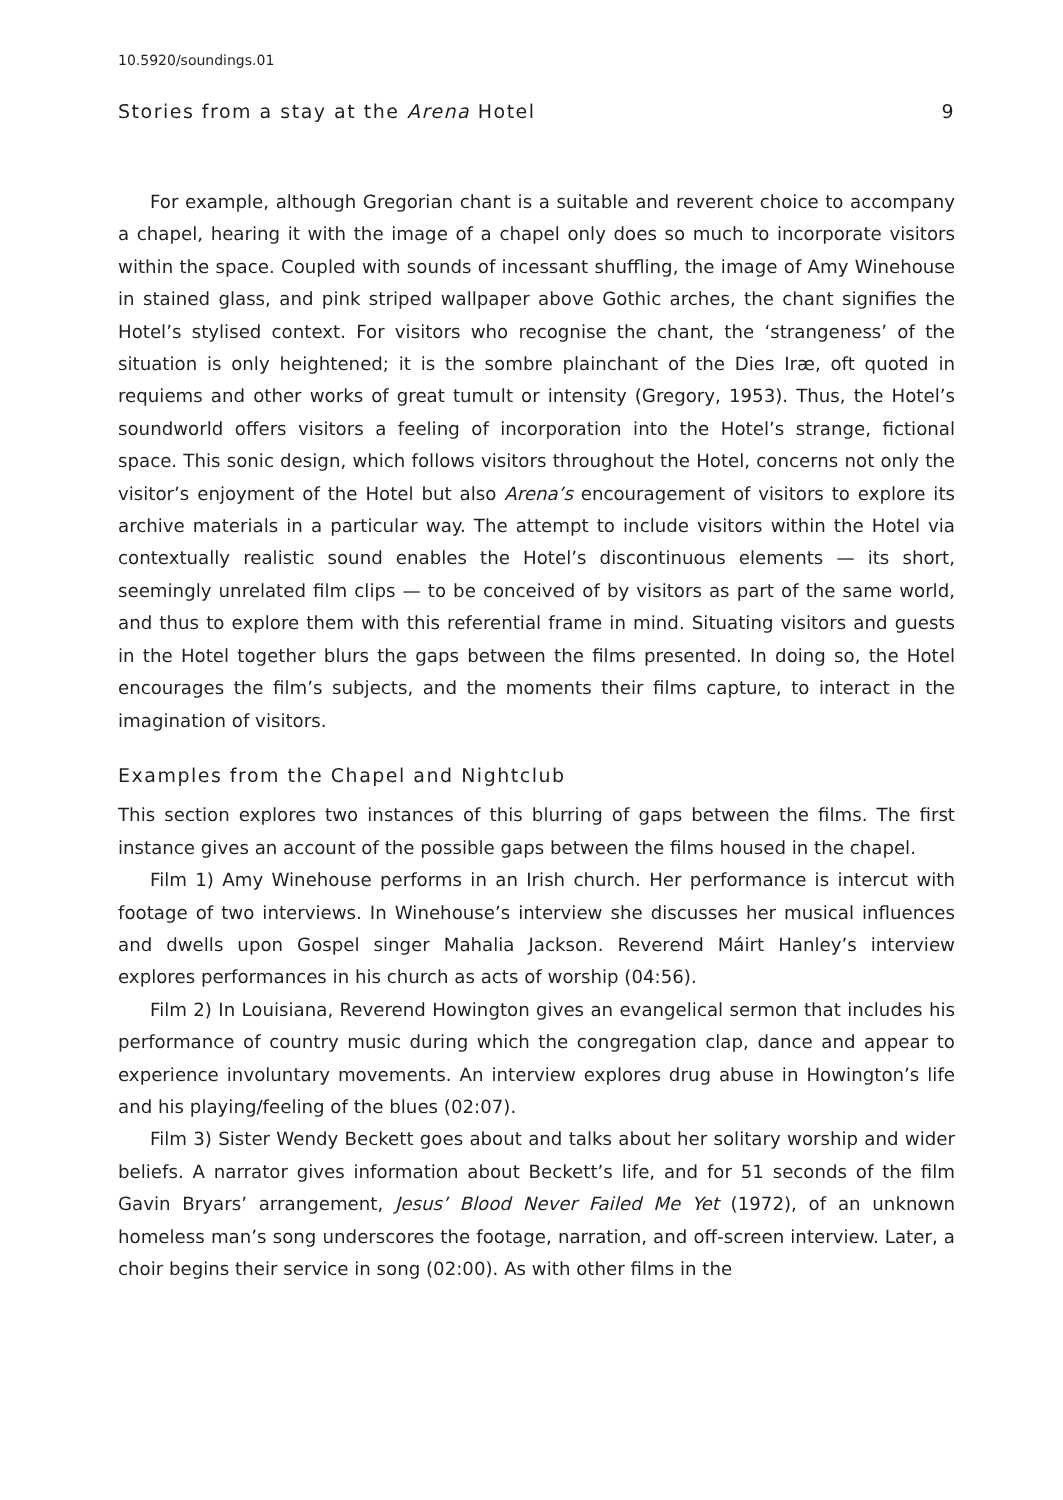10.5920/soundings.01
Stories from a stay at the Arena Hotel 9
For example, although Gregorian chant is a suitable and reverent choice to accompany a chapel, hearing it with the image of a chapel only does so much to incorporate visitors within the space. Coupled with sounds of incessant shuffling, the image of Amy Winehouse in stained glass, and pink striped wallpaper above Gothic arches, the chant signifies the Hotel’s stylised context. For visitors who recognise the chant, the ‘strangeness’ of the situation is only heightened; it is the sombre plainchant of the Dies Iræ, oft quoted in requiems and other works of great tumult or intensity (Gregory, 1953). Thus, the Hotel’s soundworld offers visitors a feeling of incorporation into the Hotel’s strange, fictional space. This sonic design, which follows visitors throughout the Hotel, concerns not only the visitor’s enjoyment of the Hotel but also Arena’s encouragement of visitors to explore its archive materials in a particular way. The attempt to include visitors within the Hotel via contextually realistic sound enables the Hotel’s discontinuous elements — its short, seemingly unrelated film clips — to be conceived of by visitors as part of the same world, and thus to explore them with this referential frame in mind. Situating visitors and guests in the Hotel together blurs the gaps between the films presented. In doing so, the Hotel encourages the film’s subjects, and the moments their films capture, to interact in the imagination of visitors.
Examples from the Chapel and Nightclub
This section explores two instances of this blurring of gaps between the films. The first instance gives an account of the possible gaps between the films housed in the chapel.
Film 1) Amy Winehouse performs in an Irish church. Her performance is intercut with footage of two interviews. In Winehouse’s interview she discusses her musical influences and dwells upon Gospel singer Mahalia Jackson. Reverend Máirt Hanley’s interview explores performances in his church as acts of worship (04:56).
Film 2) In Louisiana, Reverend Howington gives an evangelical sermon that includes his performance of country music during which the congregation clap, dance and appear to experience involuntary movements. An interview explores drug abuse in Howington’s life and his playing/feeling of the blues (02:07).
Film 3) Sister Wendy Beckett goes about and talks about her solitary worship and wider beliefs. A narrator gives information about Beckett’s life, and for 51 seconds of the film Gavin Bryars’ arrangement, Jesus’ Blood Never Failed Me Yet (1972), of an unknown homeless man’s song underscores the footage, narration, and off-screen interview. Later, a choir begins their service in song (02:00). As with other films in the